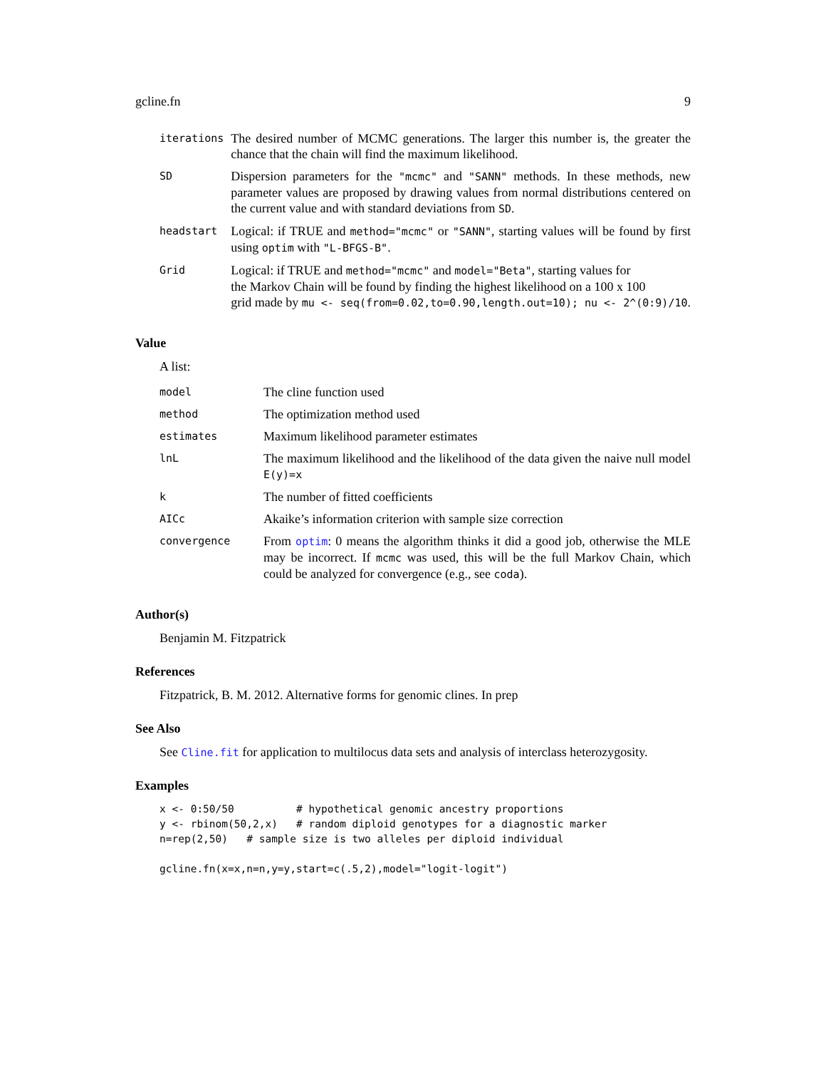gcline.fn 9
| iterations | The desired number of MCMC generations. The larger this number is, the greater the chance that the chain will find the maximum likelihood. |
| SD | Dispersion parameters for the "mcmc" and "SANN" methods. In these methods, new parameter values are proposed by drawing values from normal distributions centered on the current value and with standard deviations from SD . |
| headstart | Logical: if TRUE and method="mcmc" or "SANN" , starting values will be found by first using optim with "L-BFGS-B" . |
| Grid | Logical: if TRUE and method="mcmc" and model="Beta" , starting values for the Markov Chain will be found by finding the highest likelihood on a 100 x 100 grid made by mu <- seq(from=0.02,to=0.90,length.out=10); nu <- 2^(0:9)/10 . |
Value
A list:
| model | The cline function used |
| method | The optimization method used |
| estimates | Maximum likelihood parameter estimates |
| lnL | The maximum likelihood and the likelihood of the data given the naive null model E(y)=x |
| k | The number of fitted coefficients |
| AICc | Akaike’s information criterion with sample size correction |
| convergence | From optim : 0 means the algorithm thinks it did a good job, otherwise the MLE may be incorrect. If mcmc was used, this will be the full Markov Chain, which could be analyzed for convergence (e.g., see coda ). |
Author(s)
Benjamin M. Fitzpatrick
References
Fitzpatrick, B. M. 2012. Alternative forms for genomic clines. In prep
See Also
See Cline.fit for application to multilocus data sets and analysis of interclass heterozygosity.
Examples
x <- 0:50/50          # hypothetical genomic ancestry proportions
y <- rbinom(50,2,x)   # random diploid genotypes for a diagnostic marker
n=rep(2,50)   # sample size is two alleles per diploid individual

gcline.fn(x=x,n=n,y=y,start=c(.5,2),model="logit-logit")